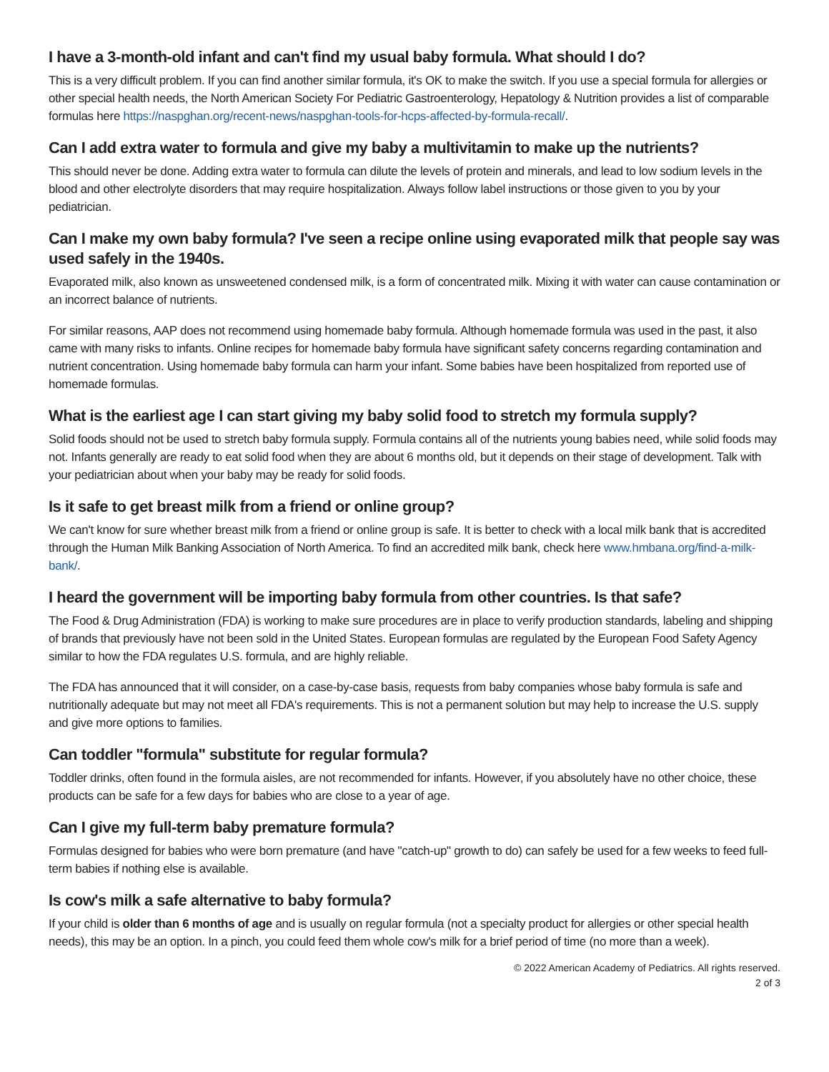I have a 3-month-old infant and can't find my usual baby formula. What should I do?
This is a very difficult problem. If you can find another similar formula, it's OK to make the switch. If you use a special formula for allergies or other special health needs, the North American Society For Pediatric Gastroenterology, Hepatology & Nutrition provides a list of comparable formulas here https://naspghan.org/recent-news/naspghan-tools-for-hcps-affected-by-formula-recall/.
Can I add extra water to formula and give my baby a multivitamin to make up the nutrients?
This should never be done. Adding extra water to formula can dilute the levels of protein and minerals, and lead to low sodium levels in the blood and other electrolyte disorders that may require hospitalization. Always follow label instructions or those given to you by your pediatrician.
Can I make my own baby formula? I've seen a recipe online using evaporated milk that people say was used safely in the 1940s.
Evaporated milk, also known as unsweetened condensed milk, is a form of concentrated milk. Mixing it with water can cause contamination or an incorrect balance of nutrients.
For similar reasons, AAP does not recommend using homemade baby formula. Although homemade formula was used in the past, it also came with many risks to infants. Online recipes for homemade baby formula have significant safety concerns regarding contamination and nutrient concentration. Using homemade baby formula can harm your infant. Some babies have been hospitalized from reported use of homemade formulas.
What is the earliest age I can start giving my baby solid food to stretch my formula supply?
Solid foods should not be used to stretch baby formula supply. Formula contains all of the nutrients young babies need, while solid foods may not. Infants generally are ready to eat solid food when they are about 6 months old, but it depends on their stage of development. Talk with your pediatrician about when your baby may be ready for solid foods.
Is it safe to get breast milk from a friend or online group?
We can't know for sure whether breast milk from a friend or online group is safe. It is better to check with a local milk bank that is accredited through the Human Milk Banking Association of North America. To find an accredited milk bank, check here www.hmbana.org/find-a-milk-bank/.
I heard the government will be importing baby formula from other countries. Is that safe?
The Food & Drug Administration (FDA) is working to make sure procedures are in place to verify production standards, labeling and shipping of brands that previously have not been sold in the United States. European formulas are regulated by the European Food Safety Agency similar to how the FDA regulates U.S. formula, and are highly reliable.
The FDA has announced that it will consider, on a case-by-case basis, requests from baby companies whose baby formula is safe and nutritionally adequate but may not meet all FDA's requirements. This is not a permanent solution but may help to increase the U.S. supply and give more options to families.
Can toddler "formula" substitute for regular formula?
Toddler drinks, often found in the formula aisles, are not recommended for infants. However, if you absolutely have no other choice, these products can be safe for a few days for babies who are close to a year of age.
Can I give my full-term baby premature formula?
Formulas designed for babies who were born premature (and have "catch-up" growth to do) can safely be used for a few weeks to feed full-term babies if nothing else is available.
Is cow's milk a safe alternative to baby formula?
If your child is older than 6 months of age and is usually on regular formula (not a specialty product for allergies or other special health needs), this may be an option. In a pinch, you could feed them whole cow's milk for a brief period of time (no more than a week).
© 2022 American Academy of Pediatrics. All rights reserved.
2 of 3